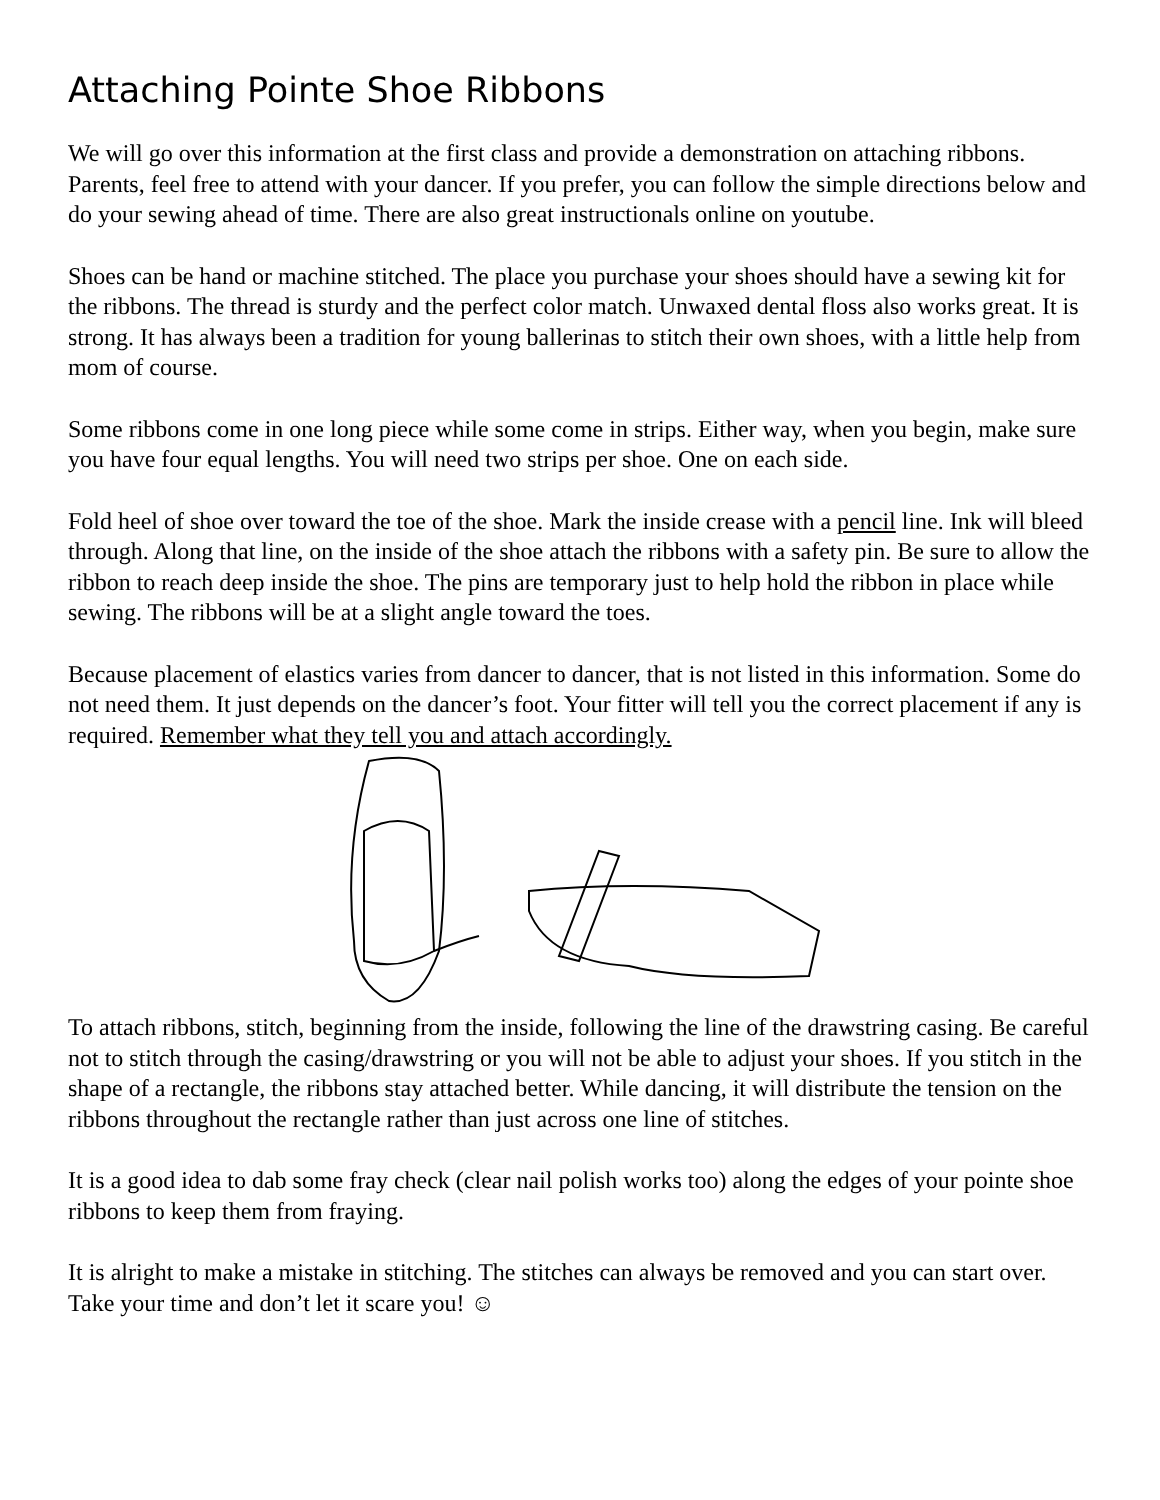Attaching Pointe Shoe Ribbons
We will go over this information at the first class and provide a demonstration on attaching ribbons. Parents, feel free to attend with your dancer. If you prefer, you can follow the simple directions below and do your sewing ahead of time. There are also great instructionals online on youtube.
Shoes can be hand or machine stitched. The place you purchase your shoes should have a sewing kit for the ribbons. The thread is sturdy and the perfect color match. Unwaxed dental floss also works great. It is strong. It has always been a tradition for young ballerinas to stitch their own shoes, with a little help from mom of course.
Some ribbons come in one long piece while some come in strips. Either way, when you begin, make sure you have four equal lengths. You will need two strips per shoe. One on each side.
Fold heel of shoe over toward the toe of the shoe. Mark the inside crease with a pencil line. Ink will bleed through. Along that line, on the inside of the shoe attach the ribbons with a safety pin. Be sure to allow the ribbon to reach deep inside the shoe. The pins are temporary just to help hold the ribbon in place while sewing. The ribbons will be at a slight angle toward the toes.
Because placement of elastics varies from dancer to dancer, that is not listed in this information. Some do not need them. It just depends on the dancer’s foot. Your fitter will tell you the correct placement if any is required. Remember what they tell you and attach accordingly.
To attach ribbons, stitch, beginning from the inside, following the line of the drawstring casing. Be careful not to stitch through the casing/drawstring or you will not be able to adjust your shoes. If you stitch in the shape of a rectangle, the ribbons stay attached better. While dancing, it will distribute the tension on the ribbons throughout the rectangle rather than just across one line of stitches.
It is a good idea to dab some fray check (clear nail polish works too) along the edges of your pointe shoe ribbons to keep them from fraying.
It is alright to make a mistake in stitching. The stitches can always be removed and you can start over. Take your time and don’t let it scare you! ☺